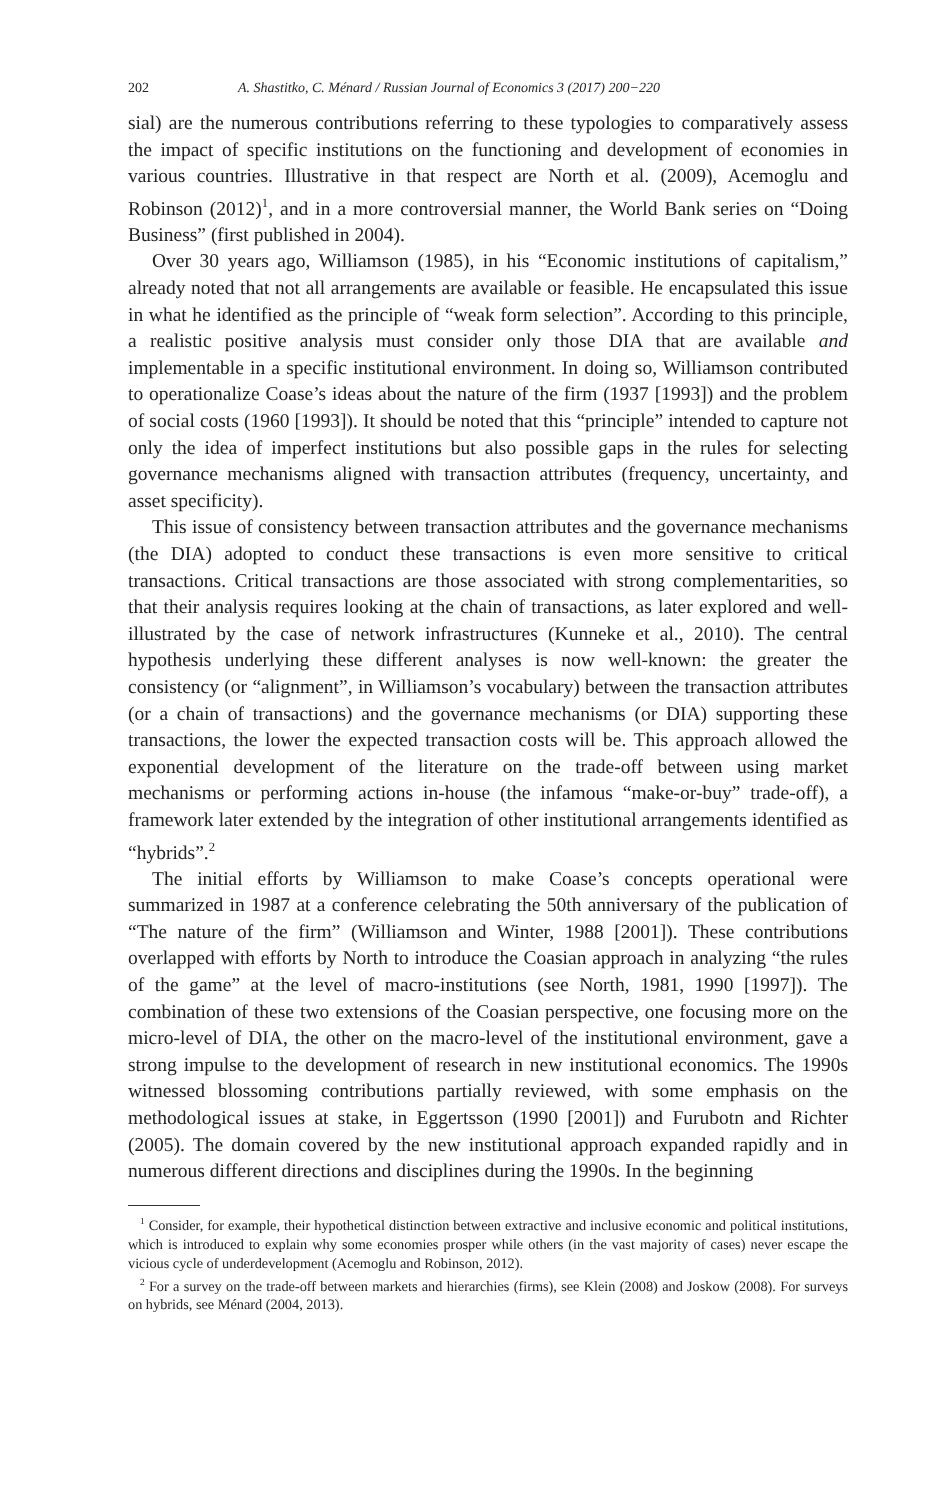202 A. Shastitko, C. Ménard / Russian Journal of Economics 3 (2017) 200−220
sial) are the numerous contributions referring to these typologies to comparatively assess the impact of specific institutions on the functioning and development of economies in various countries. Illustrative in that respect are North et al. (2009), Acemoglu and Robinson (2012)<sup>1</sup>, and in a more controversial manner, the World Bank series on “Doing Business” (first published in 2004).
Over 30 years ago, Williamson (1985), in his “Economic institutions of capitalism,” already noted that not all arrangements are available or feasible. He encapsulated this issue in what he identified as the principle of “weak form selection”. According to this principle, a realistic positive analysis must consider only those DIA that are available and implementable in a specific institutional environment. In doing so, Williamson contributed to operationalize Coase’s ideas about the nature of the firm (1937 [1993]) and the problem of social costs (1960 [1993]). It should be noted that this “principle” intended to capture not only the idea of imperfect institutions but also possible gaps in the rules for selecting governance mechanisms aligned with transaction attributes (frequency, uncertainty, and asset specificity).
This issue of consistency between transaction attributes and the governance mechanisms (the DIA) adopted to conduct these transactions is even more sensitive to critical transactions. Critical transactions are those associated with strong complementarities, so that their analysis requires looking at the chain of transactions, as later explored and well-illustrated by the case of network infrastructures (Kunneke et al., 2010). The central hypothesis underlying these different analyses is now well-known: the greater the consistency (or “alignment”, in Williamson’s vocabulary) between the transaction attributes (or a chain of transactions) and the governance mechanisms (or DIA) supporting these transactions, the lower the expected transaction costs will be. This approach allowed the exponential development of the literature on the trade-off between using market mechanisms or performing actions in-house (the infamous “make-or-buy” trade-off), a framework later extended by the integration of other institutional arrangements identified as “hybrids”.<sup>2</sup>
The initial efforts by Williamson to make Coase’s concepts operational were summarized in 1987 at a conference celebrating the 50th anniversary of the publication of “The nature of the firm” (Williamson and Winter, 1988 [2001]). These contributions overlapped with efforts by North to introduce the Coasian approach in analyzing “the rules of the game” at the level of macro-institutions (see North, 1981, 1990 [1997]). The combination of these two extensions of the Coasian perspective, one focusing more on the micro-level of DIA, the other on the macro-level of the institutional environment, gave a strong impulse to the development of research in new institutional economics. The 1990s witnessed blossoming contributions partially reviewed, with some emphasis on the methodological issues at stake, in Eggertsson (1990 [2001]) and Furubotn and Richter (2005). The domain covered by the new institutional approach expanded rapidly and in numerous different directions and disciplines during the 1990s. In the beginning
<sup>1</sup> Consider, for example, their hypothetical distinction between extractive and inclusive economic and political institutions, which is introduced to explain why some economies prosper while others (in the vast majority of cases) never escape the vicious cycle of underdevelopment (Acemoglu and Robinson, 2012).
<sup>2</sup> For a survey on the trade-off between markets and hierarchies (firms), see Klein (2008) and Joskow (2008). For surveys on hybrids, see Ménard (2004, 2013).